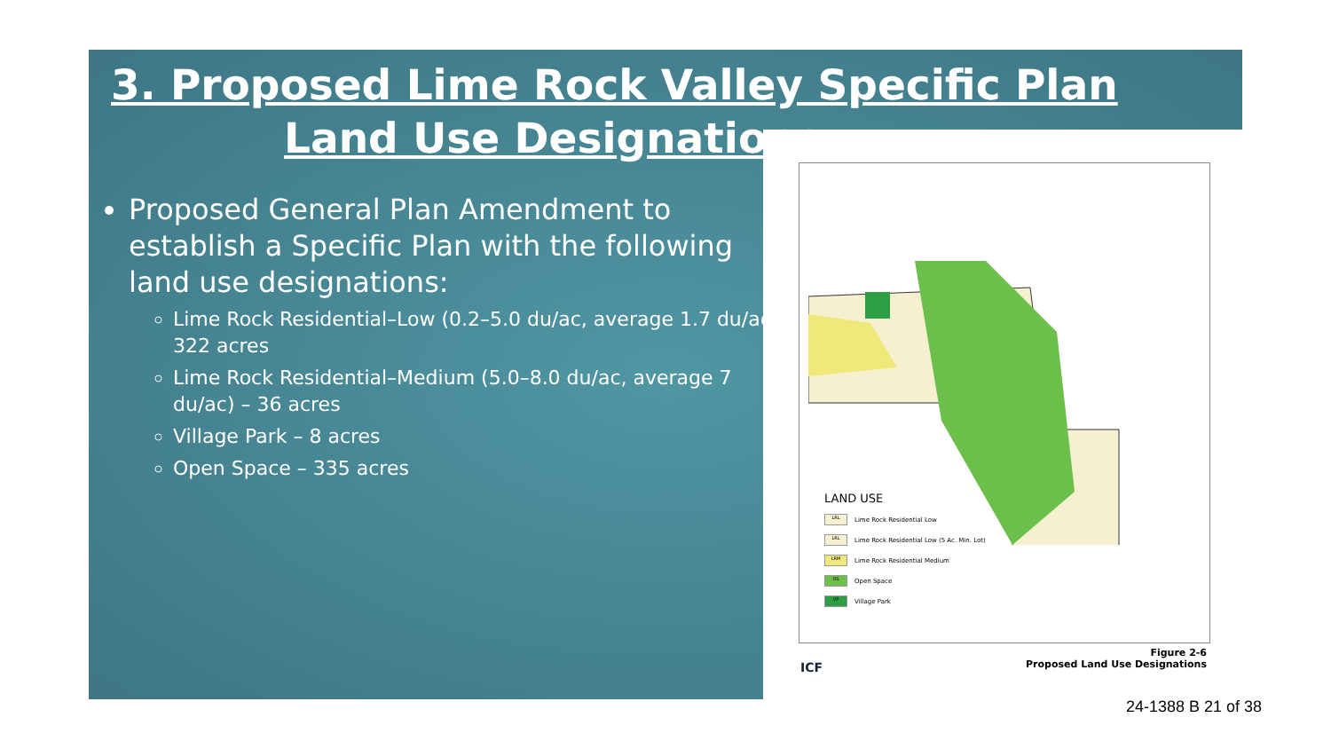3. Proposed Lime Rock Valley Specific Plan
Land Use Designations
Proposed General Plan Amendment to establish a Specific Plan with the following land use designations:
Lime Rock Residential–Low (0.2–5.0 du/ac, average 1.7 du/ac)– 322 acres
Lime Rock Residential–Medium (5.0–8.0 du/ac, average 7 du/ac) – 36 acres
Village Park – 8 acres
Open Space – 335 acres
LAND USE
LRL Lime Rock Residential Low
LRL Lime Rock Residential Low (5 Ac. Min. Lot)
LRM Lime Rock Residential Medium
OS Open Space
VP Village Park
Figure 2-6
Proposed Land Use Designations
ICF
24-1388 B 21 of 38